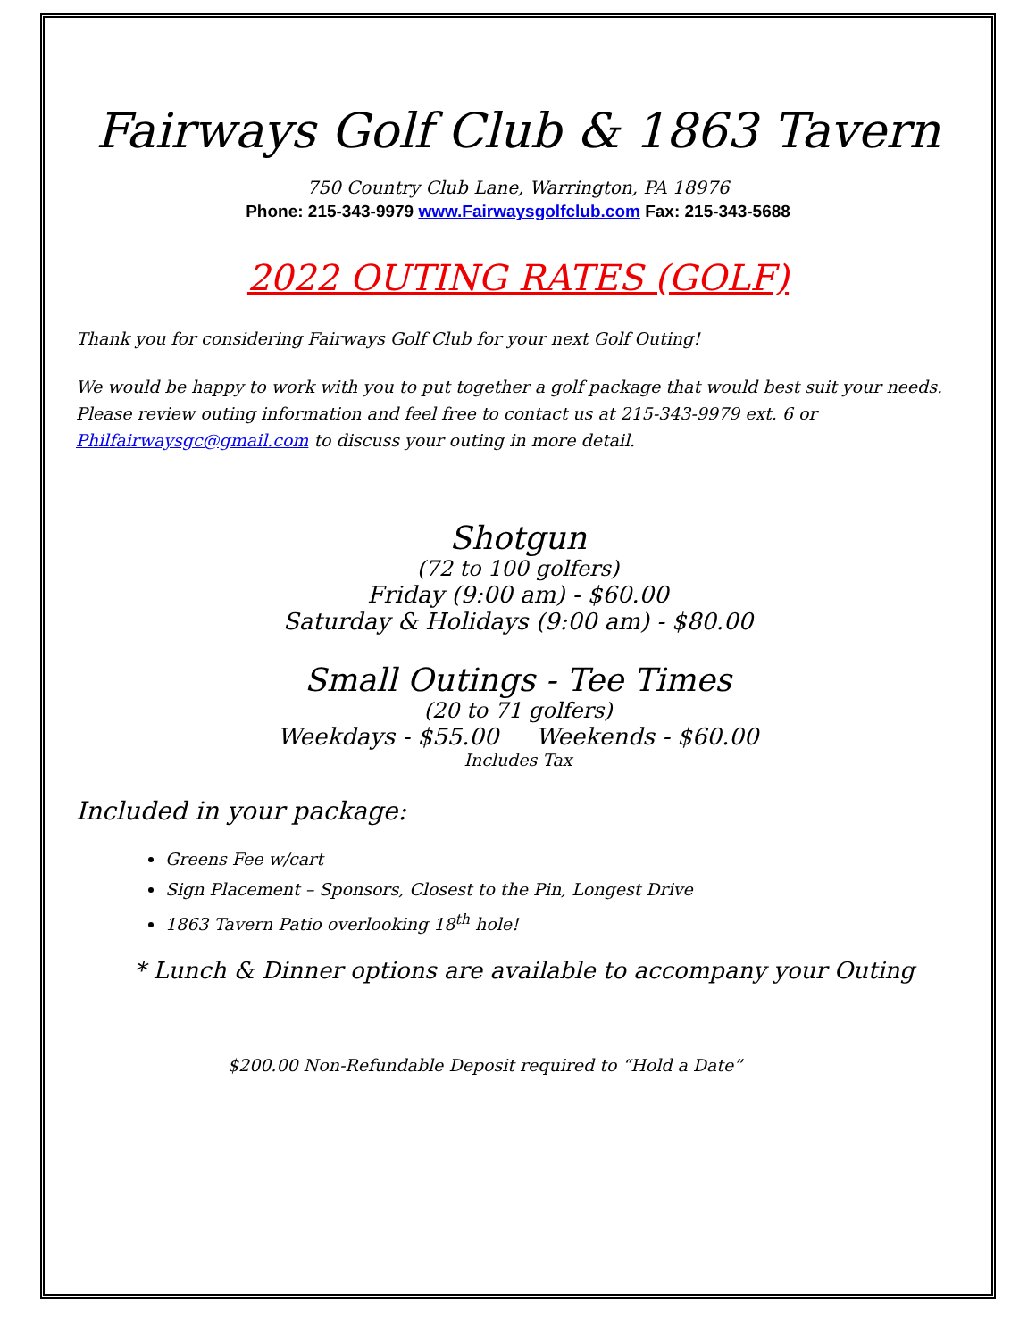Fairways Golf Club & 1863 Tavern
750 Country Club Lane, Warrington, PA 18976
Phone: 215-343-9979 www.Fairwaysgolfclub.com Fax: 215-343-5688
2022 OUTING RATES (GOLF)
Thank you for considering Fairways Golf Club for your next Golf Outing!
We would be happy to work with you to put together a golf package that would best suit your needs. Please review outing information and feel free to contact us at 215-343-9979 ext. 6 or Philfairwaysgc@gmail.com to discuss your outing in more detail.
Shotgun
(72 to 100 golfers)
Friday (9:00 am) - $60.00
Saturday & Holidays (9:00 am) - $80.00
Small Outings - Tee Times
(20 to 71 golfers)
Weekdays - $55.00 Weekends - $60.00
Includes Tax
Included in your package:
Greens Fee w/cart
Sign Placement – Sponsors, Closest to the Pin, Longest Drive
1863 Tavern Patio overlooking 18<sup>th</sup> hole!
* Lunch & Dinner options are available to accompany your Outing
$200.00 Non-Refundable Deposit required to “Hold a Date”